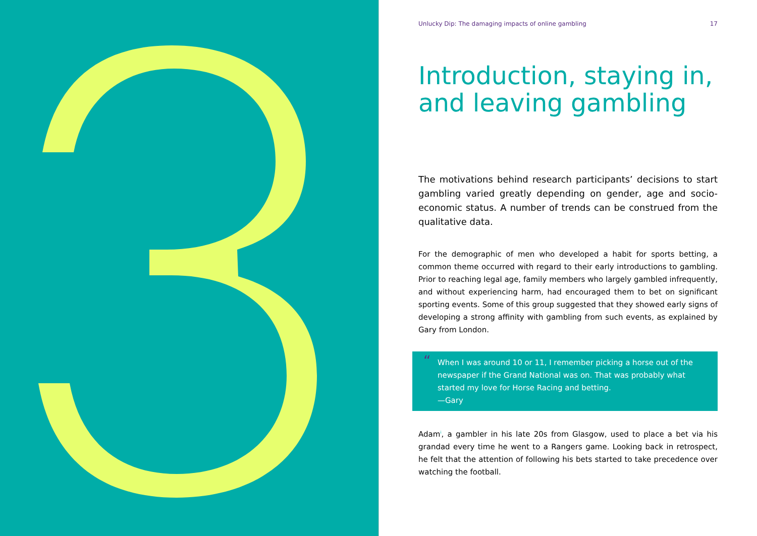Unlucky Dip: The damaging impacts of online gambling 17
Introduction, staying in, and leaving gambling
The motivations behind research participants’ decisions to start gambling varied greatly depending on gender, age and socio-economic status. A number of trends can be construed from the qualitative data.
For the demographic of men who developed a habit for sports betting, a common theme occurred with regard to their early introductions to gambling. Prior to reaching legal age, family members who largely gambled infrequently, and without experiencing harm, had encouraged them to bet on significant sporting events. Some of this group suggested that they showed early signs of developing a strong affinity with gambling from such events, as explained by Gary from London.
“When I was around 10 or 11, I remember picking a horse out of the newspaper if the Grand National was on. That was probably what started my love for Horse Racing and betting.
—Gary
Adam<sup>i</sup>, a gambler in his late 20s from Glasgow, used to place a bet via his grandad every time he went to a Rangers game. Looking back in retrospect, he felt that the attention of following his bets started to take precedence over watching the football.